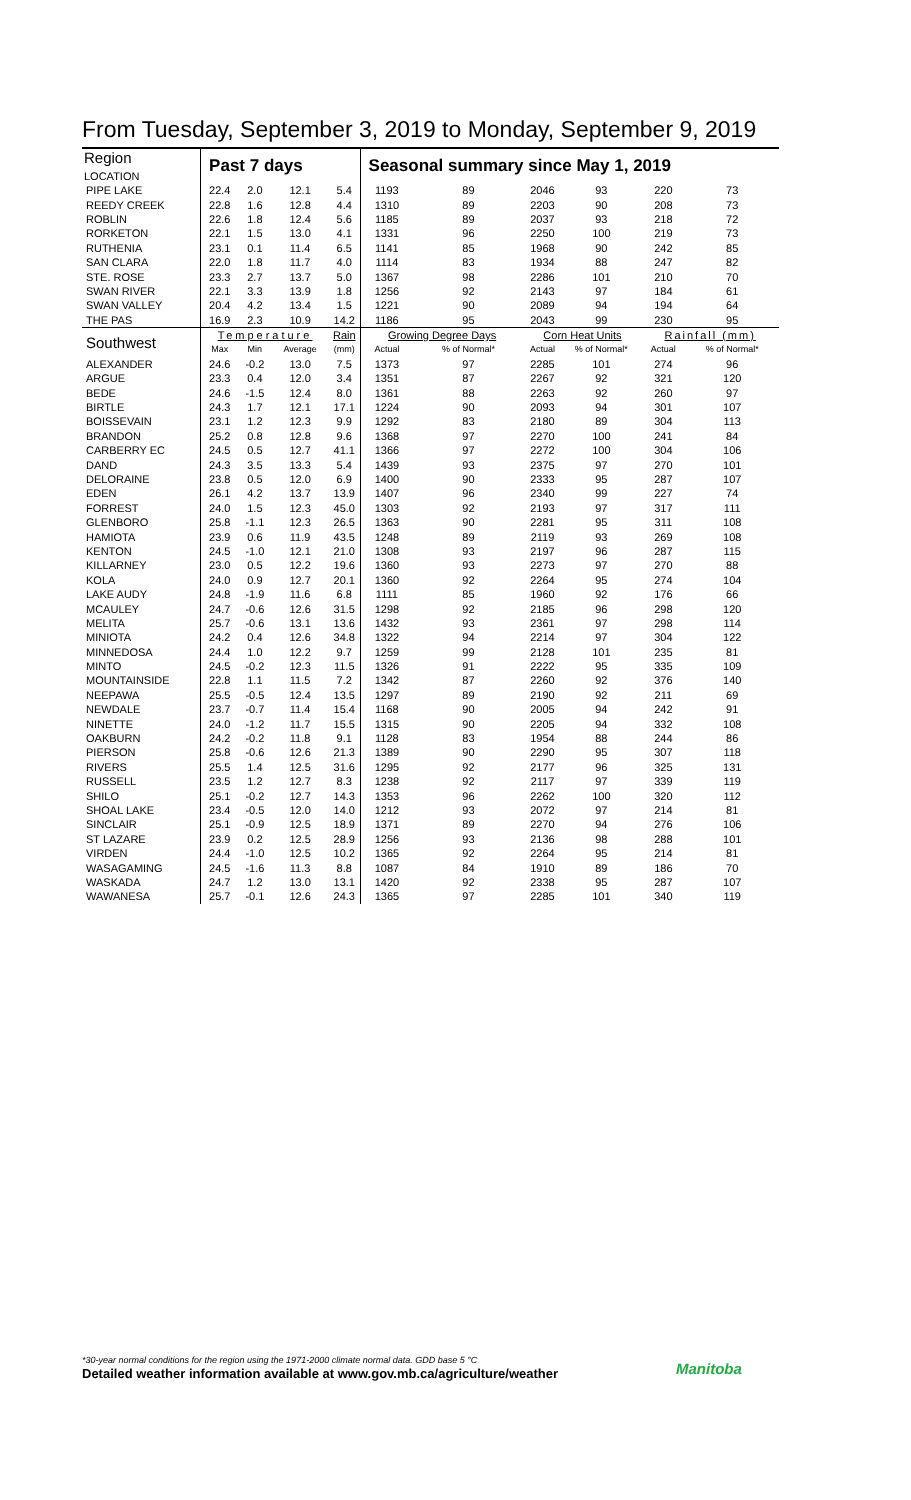From Tuesday, September 3, 2019 to Monday, September 9, 2019
| Region LOCATION | Past 7 days | | | | Seasonal summary since May 1, 2019 | | | | | |
| --- | --- | --- | --- | --- | --- | --- | --- | --- | --- | --- |
| PIPE LAKE | 22.4 | 2.0 | 12.1 | 5.4 | 1193 | 89 | 2046 | 93 | 220 | 73 |
| REEDY CREEK | 22.8 | 1.6 | 12.8 | 4.4 | 1310 | 89 | 2203 | 90 | 208 | 73 |
| ROBLIN | 22.6 | 1.8 | 12.4 | 5.6 | 1185 | 89 | 2037 | 93 | 218 | 72 |
| RORKETON | 22.1 | 1.5 | 13.0 | 4.1 | 1331 | 96 | 2250 | 100 | 219 | 73 |
| RUTHENIA | 23.1 | 0.1 | 11.4 | 6.5 | 1141 | 85 | 1968 | 90 | 242 | 85 |
| SAN CLARA | 22.0 | 1.8 | 11.7 | 4.0 | 1114 | 83 | 1934 | 88 | 247 | 82 |
| STE. ROSE | 23.3 | 2.7 | 13.7 | 5.0 | 1367 | 98 | 2286 | 101 | 210 | 70 |
| SWAN RIVER | 22.1 | 3.3 | 13.9 | 1.8 | 1256 | 92 | 2143 | 97 | 184 | 61 |
| SWAN VALLEY | 20.4 | 4.2 | 13.4 | 1.5 | 1221 | 90 | 2089 | 94 | 194 | 64 |
| THE PAS | 16.9 | 2.3 | 10.9 | 14.2 | 1186 | 95 | 2043 | 99 | 230 | 95 |
| Southwest | Temperature | | | Rain | Growing Degree Days | | Corn Heat Units | | Rainfall (mm) | |
| | Max | Min | Average | (mm) | Actual | % of Normal* | Actual | % of Normal* | Actual | % of Normal* |
| ALEXANDER | 24.6 | -0.2 | 13.0 | 7.5 | 1373 | 97 | 2285 | 101 | 274 | 96 |
| ARGUE | 23.3 | 0.4 | 12.0 | 3.4 | 1351 | 87 | 2267 | 92 | 321 | 120 |
| BEDE | 24.6 | -1.5 | 12.4 | 8.0 | 1361 | 88 | 2263 | 92 | 260 | 97 |
| BIRTLE | 24.3 | 1.7 | 12.1 | 17.1 | 1224 | 90 | 2093 | 94 | 301 | 107 |
| BOISSEVAIN | 23.1 | 1.2 | 12.3 | 9.9 | 1292 | 83 | 2180 | 89 | 304 | 113 |
| BRANDON | 25.2 | 0.8 | 12.8 | 9.6 | 1368 | 97 | 2270 | 100 | 241 | 84 |
| CARBERRY EC | 24.5 | 0.5 | 12.7 | 41.1 | 1366 | 97 | 2272 | 100 | 304 | 106 |
| DAND | 24.3 | 3.5 | 13.3 | 5.4 | 1439 | 93 | 2375 | 97 | 270 | 101 |
| DELORAINE | 23.8 | 0.5 | 12.0 | 6.9 | 1400 | 90 | 2333 | 95 | 287 | 107 |
| EDEN | 26.1 | 4.2 | 13.7 | 13.9 | 1407 | 96 | 2340 | 99 | 227 | 74 |
| FORREST | 24.0 | 1.5 | 12.3 | 45.0 | 1303 | 92 | 2193 | 97 | 317 | 111 |
| GLENBORO | 25.8 | -1.1 | 12.3 | 26.5 | 1363 | 90 | 2281 | 95 | 311 | 108 |
| HAMIOTA | 23.9 | 0.6 | 11.9 | 43.5 | 1248 | 89 | 2119 | 93 | 269 | 108 |
| KENTON | 24.5 | -1.0 | 12.1 | 21.0 | 1308 | 93 | 2197 | 96 | 287 | 115 |
| KILLARNEY | 23.0 | 0.5 | 12.2 | 19.6 | 1360 | 93 | 2273 | 97 | 270 | 88 |
| KOLA | 24.0 | 0.9 | 12.7 | 20.1 | 1360 | 92 | 2264 | 95 | 274 | 104 |
| LAKE AUDY | 24.8 | -1.9 | 11.6 | 6.8 | 1111 | 85 | 1960 | 92 | 176 | 66 |
| MCAULEY | 24.7 | -0.6 | 12.6 | 31.5 | 1298 | 92 | 2185 | 96 | 298 | 120 |
| MELITA | 25.7 | -0.6 | 13.1 | 13.6 | 1432 | 93 | 2361 | 97 | 298 | 114 |
| MINIOTA | 24.2 | 0.4 | 12.6 | 34.8 | 1322 | 94 | 2214 | 97 | 304 | 122 |
| MINNEDOSA | 24.4 | 1.0 | 12.2 | 9.7 | 1259 | 99 | 2128 | 101 | 235 | 81 |
| MINTO | 24.5 | -0.2 | 12.3 | 11.5 | 1326 | 91 | 2222 | 95 | 335 | 109 |
| MOUNTAINSIDE | 22.8 | 1.1 | 11.5 | 7.2 | 1342 | 87 | 2260 | 92 | 376 | 140 |
| NEEPAWA | 25.5 | -0.5 | 12.4 | 13.5 | 1297 | 89 | 2190 | 92 | 211 | 69 |
| NEWDALE | 23.7 | -0.7 | 11.4 | 15.4 | 1168 | 90 | 2005 | 94 | 242 | 91 |
| NINETTE | 24.0 | -1.2 | 11.7 | 15.5 | 1315 | 90 | 2205 | 94 | 332 | 108 |
| OAKBURN | 24.2 | -0.2 | 11.8 | 9.1 | 1128 | 83 | 1954 | 88 | 244 | 86 |
| PIERSON | 25.8 | -0.6 | 12.6 | 21.3 | 1389 | 90 | 2290 | 95 | 307 | 118 |
| RIVERS | 25.5 | 1.4 | 12.5 | 31.6 | 1295 | 92 | 2177 | 96 | 325 | 131 |
| RUSSELL | 23.5 | 1.2 | 12.7 | 8.3 | 1238 | 92 | 2117 | 97 | 339 | 119 |
| SHILO | 25.1 | -0.2 | 12.7 | 14.3 | 1353 | 96 | 2262 | 100 | 320 | 112 |
| SHOAL LAKE | 23.4 | -0.5 | 12.0 | 14.0 | 1212 | 93 | 2072 | 97 | 214 | 81 |
| SINCLAIR | 25.1 | -0.9 | 12.5 | 18.9 | 1371 | 89 | 2270 | 94 | 276 | 106 |
| ST LAZARE | 23.9 | 0.2 | 12.5 | 28.9 | 1256 | 93 | 2136 | 98 | 288 | 101 |
| VIRDEN | 24.4 | -1.0 | 12.5 | 10.2 | 1365 | 92 | 2264 | 95 | 214 | 81 |
| WASAGAMING | 24.5 | -1.6 | 11.3 | 8.8 | 1087 | 84 | 1910 | 89 | 186 | 70 |
| WASKADA | 24.7 | 1.2 | 13.0 | 13.1 | 1420 | 92 | 2338 | 95 | 287 | 107 |
| WAWANESA | 25.7 | -0.1 | 12.6 | 24.3 | 1365 | 97 | 2285 | 101 | 340 | 119 |
*30-year normal conditions for the region using the 1971-2000 climate normal data. GDD base 5 °C
Detailed weather information available at www.gov.mb.ca/agriculture/weather
Manitoba